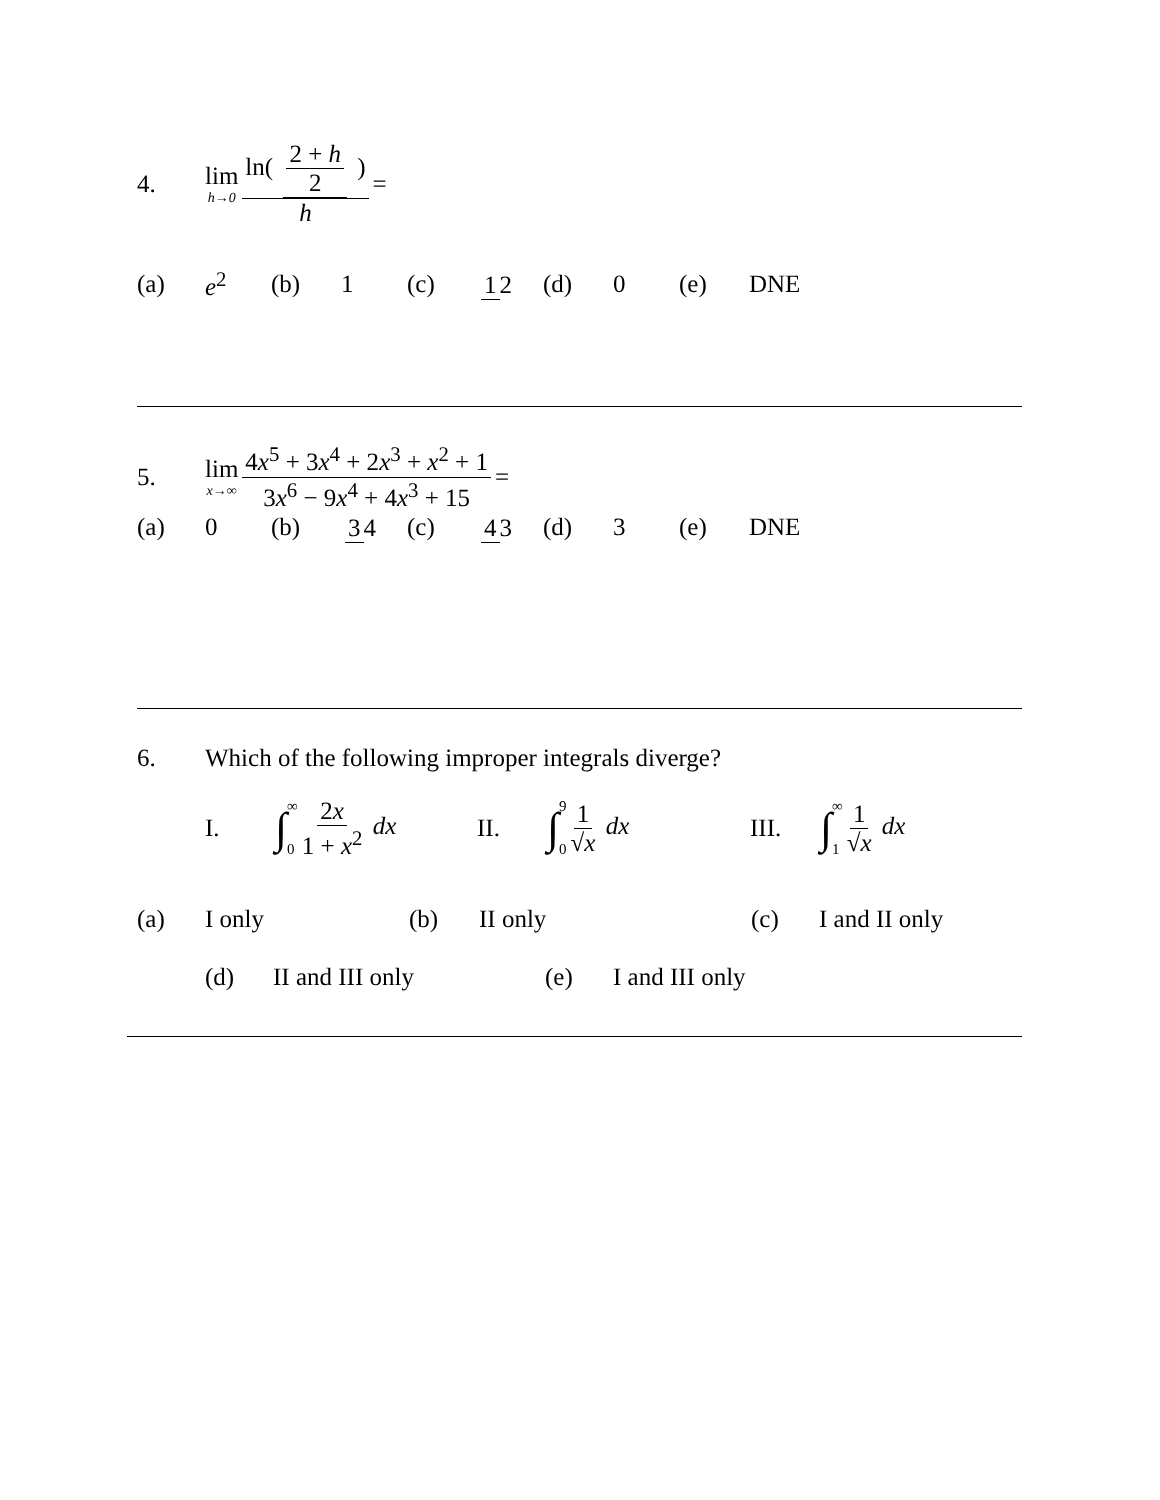4. lim h→0 ln( 2 + h 2 ) h =
(a) e<sup>2</sup> (b) 1 (c) 1 2 (d) 0 (e) DNE
5. lim x→∞ 4x<sup>5</sup> + 3x<sup>4</sup> + 2x<sup>3</sup> + x<sup>2</sup> + 1 3x<sup>6</sup> − 9x<sup>4</sup> + 4x<sup>3</sup> + 15 =
(a) 0 (b) 3 4 (c) 4 3 (d) 3 (e) DNE
6. Which of the following improper integrals diverge?
I. ∫∞ 0 2x 1 + x<sup>2</sup> dx II. ∫9 0 1 √x dx III. ∫∞ 1 1 √x dx
(a) I only (b) II only (c) I and II only
(d) II and III only (e) I and III only